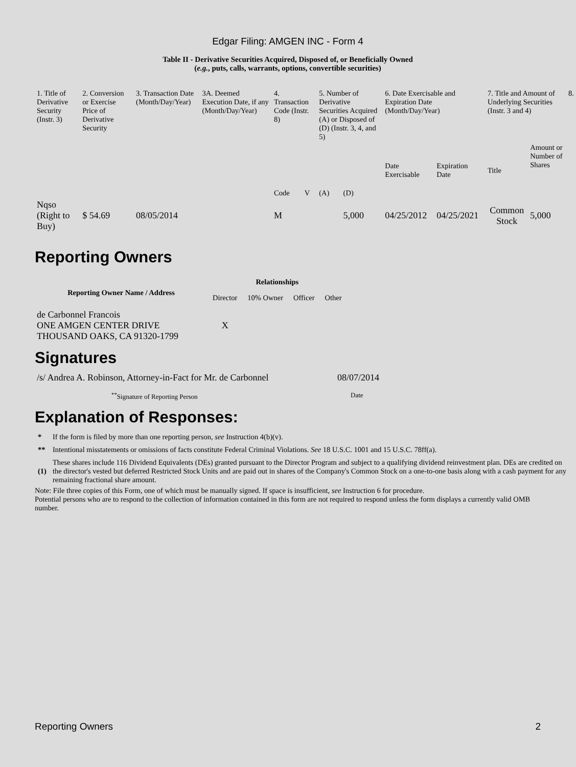Edgar Filing: AMGEN INC - Form 4
Table II - Derivative Securities Acquired, Disposed of, or Beneficially Owned
(e.g., puts, calls, warrants, options, convertible securities)
| 1. Title of Derivative Security (Instr. 3) | 2. Conversion or Exercise Price of Derivative Security | 3. Transaction Date (Month/Day/Year) | 3A. Deemed Execution Date, if any (Month/Day/Year) | 4. Transaction Code (Instr. 8) | | 5. Number of Derivative Securities Acquired (A) or Disposed of (D) (Instr. 3, 4, and 5) | | 6. Date Exercisable and Expiration Date (Month/Day/Year) | | 7. Title and Amount of Underlying Securities (Instr. 3 and 4) | | 8. |
| | | | | Code | V | (A) | (D) | Date Exercisable | Expiration Date | Title | Amount or Number of Shares | |
| Nqso (Right to Buy) | $ 54.69 | 08/05/2014 | | M | | | 5,000 | 04/25/2012 | 04/25/2021 | Common Stock | 5,000 | |
Reporting Owners
| Reporting Owner Name / Address | Relationships | | | |
| --- | --- | --- | --- | --- |
| | Director | 10% Owner | Officer | Other |
| de Carbonnel Francois ONE AMGEN CENTER DRIVE THOUSAND OAKS, CA 91320-1799 | X | | | |
Signatures
| /s/ Andrea A. Robinson, Attorney-in-Fact for Mr. de Carbonnel | 08/07/2014 |
| <sup>**</sup> Signature of Reporting Person | Date |
Explanation of Responses:
| * | If the form is filed by more than one reporting person, see Instruction 4(b)(v). |
| ** | Intentional misstatements or omissions of facts constitute Federal Criminal Violations. See 18 U.S.C. 1001 and 15 U.S.C. 78ff(a). |
| (1) | These shares include 116 Dividend Equivalents (DEs) granted pursuant to the Director Program and subject to a qualifying dividend reinvestment plan. DEs are credited on the director's vested but deferred Restricted Stock Units and are paid out in shares of the Company's Common Stock on a one-to-one basis along with a cash payment for any remaining fractional share amount. |
Note: File three copies of this Form, one of which must be manually signed. If space is insufficient, see Instruction 6 for procedure.
Potential persons who are to respond to the collection of information contained in this form are not required to respond unless the form displays a currently valid OMB number.
Reporting Owners 2